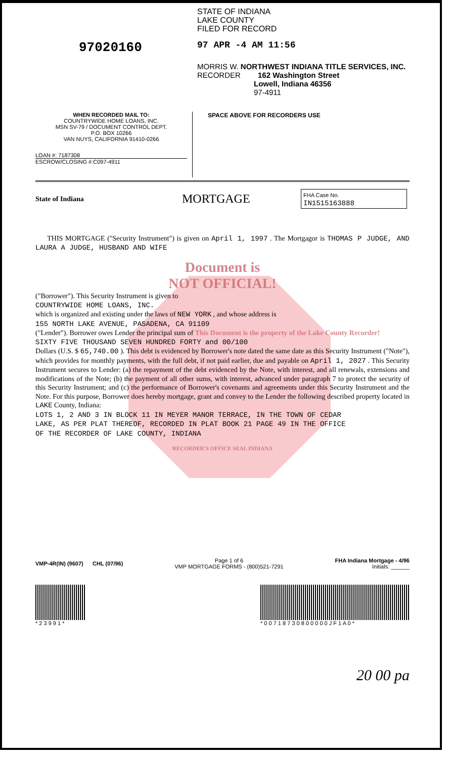STATE OF INDIANA
LAKE COUNTY
FILED FOR RECORD
97020160
97 APR -4 AM 11:56
MORRIS W. NORTHWEST INDIANA TITLE SERVICES, INC.
RECORDER 162 Washington Street
Lowell, Indiana 46356
97-4911
WHEN RECORDED MAIL TO:
COUNTRYWIDE HOME LOANS, INC.
MSN SV-79 / DOCUMENT CONTROL DEPT.
P.O. BOX 10266
VAN NUYS, CALIFORNIA 91410-0266
LOAN #: 7187308
ESCROW/CLOSING #:C097-4911
SPACE ABOVE FOR RECORDERS USE
State of Indiana
MORTGAGE
FHA Case No.
IN1515163888
THIS MORTGAGE ("Security Instrument") is given on April 1, 1997 . The Mortgagor is THOMAS P JUDGE, AND LAURA A JUDGE, HUSBAND AND WIFE
Document is
NOT OFFICIAL!
("Borrower"). This Security Instrument is given to
COUNTRYWIDE HOME LOANS, INC.
which is organized and existing under the laws of NEW YORK , and whose address is
155 NORTH LAKE AVENUE, PASADENA, CA 91109
("Lender"). Borrower owes Lender the principal sum of This Document is the property of the Lake County Recorder!
SIXTY FIVE THOUSAND SEVEN HUNDRED FORTY and 00/100
Dollars (U.S. $ 65,740.00 ). This debt is evidenced by Borrower's note dated the same date as this Security Instrument ("Note"), which provides for monthly payments, with the full debt, if not paid earlier, due and payable on April 1, 2027 . This Security Instrument secures to Lender: (a) the repayment of the debt evidenced by the Note, with interest, and all renewals, extensions and modifications of the Note; (b) the payment of all other sums, with interest, advanced under paragraph 7 to protect the security of this Security Instrument; and (c) the performance of Borrower's covenants and agreements under this Security Instrument and the Note. For this purpose, Borrower does hereby mortgage, grant and convey to the Lender the following described property located in LAKE County, Indiana:
LOTS 1, 2 AND 3 IN BLOCK 11 IN MEYER MANOR TERRACE, IN THE TOWN OF CEDAR
LAKE, AS PER PLAT THEREOF, RECORDED IN PLAT BOOK 21 PAGE 49 IN THE OFFICE
OF THE RECORDER OF LAKE COUNTY, INDIANA
RECORDER'S OFFICE SEAL INDIANA
VMP-4R(IN) (9607) CHL (07/96)
Page 1 of 6
VMP MORTGAGE FORMS - (800)521-7291
FHA Indiana Mortgage - 4/96
Initials: ______
* 2 3 9 9 1 * * 0 0 7 1 8 7 3 0 8 0 0 0 0 0 J F 1 A 0 *
20 00 pa